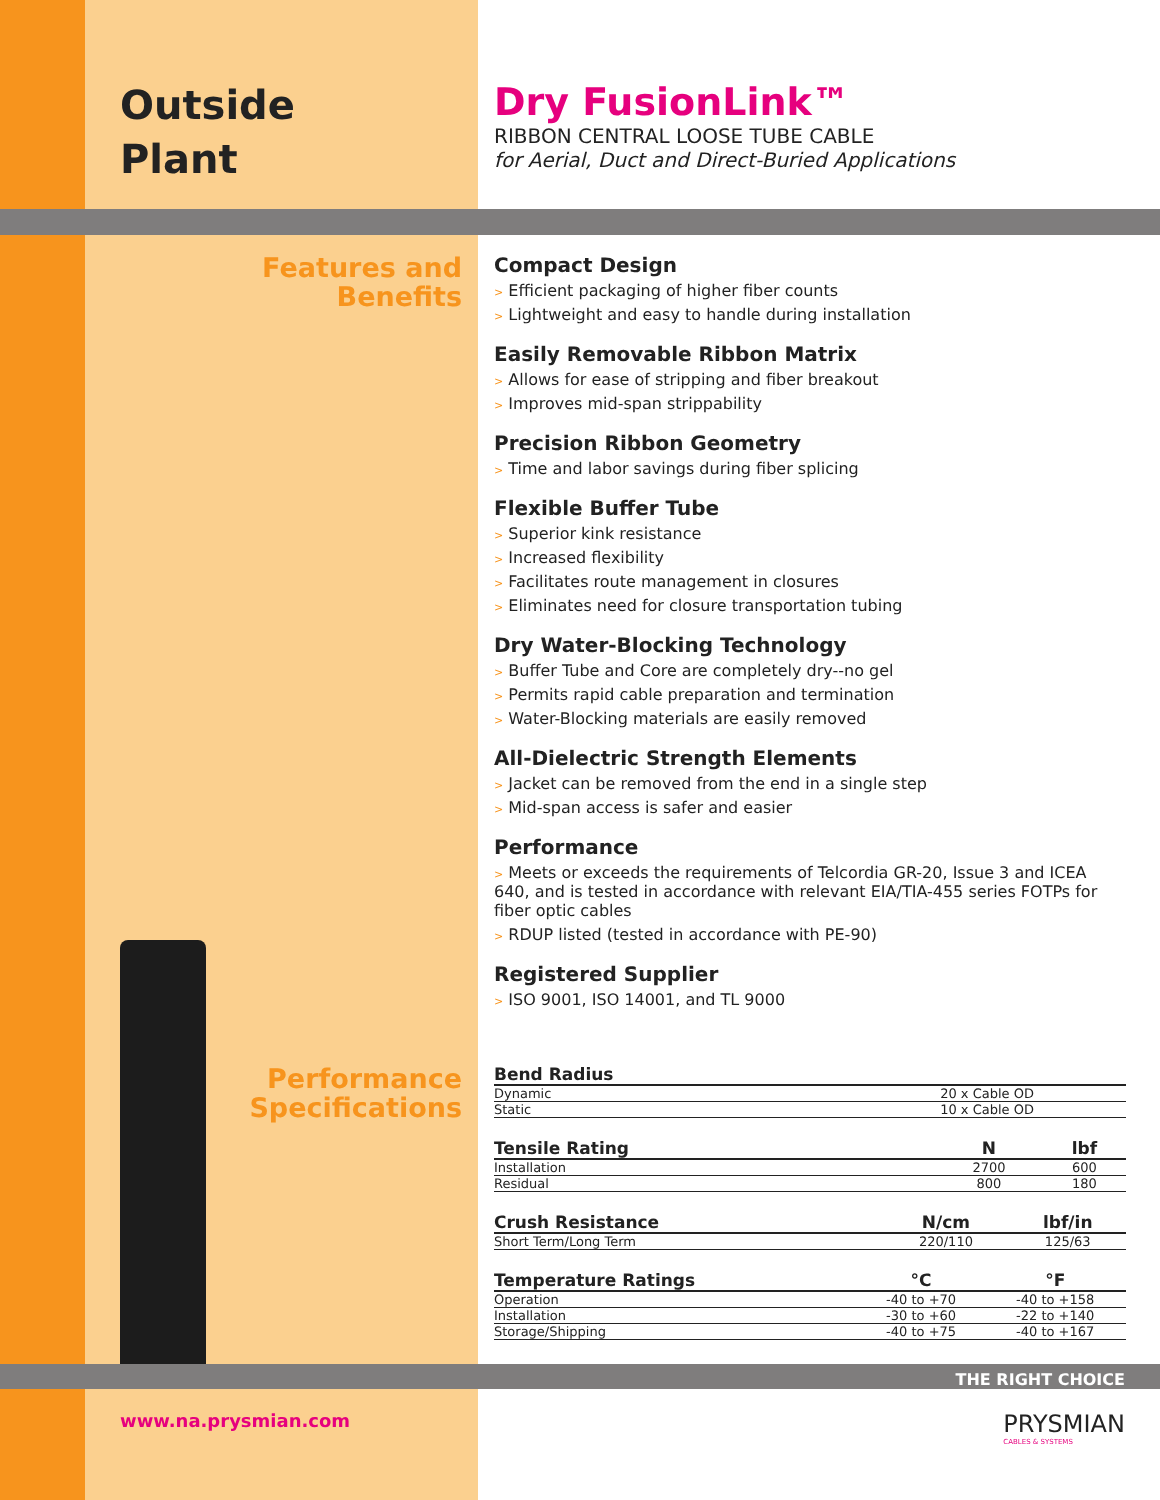Outside
Plant
Dry FusionLink™
RIBBON CENTRAL LOOSE TUBE CABLE
for Aerial, Duct and Direct-Buried Applications
Features and
Benefits
Compact Design
> Efficient packaging of higher fiber counts
> Lightweight and easy to handle during installation
Easily Removable Ribbon Matrix
> Allows for ease of stripping and fiber breakout
> Improves mid-span strippability
Precision Ribbon Geometry
> Time and labor savings during fiber splicing
Flexible Buffer Tube
> Superior kink resistance
> Increased flexibility
> Facilitates route management in closures
> Eliminates need for closure transportation tubing
Dry Water-Blocking Technology
> Buffer Tube and Core are completely dry--no gel
> Permits rapid cable preparation and termination
> Water-Blocking materials are easily removed
All-Dielectric Strength Elements
> Jacket can be removed from the end in a single step
> Mid-span access is safer and easier
Performance
> Meets or exceeds the requirements of Telcordia GR-20, Issue 3 and ICEA 640, and is tested in accordance with relevant EIA/TIA-455 series FOTPs for fiber optic cables
> RDUP listed (tested in accordance with PE-90)
Registered Supplier
> ISO 9001, ISO 14001, and TL 9000
Performance
Specifications
| Bend Radius | | |
| --- | --- | --- |
| Dynamic | 20 x Cable OD | |
| Static | 10 x Cable OD | |
| Tensile Rating | N | lbf |
| --- | --- | --- |
| Installation | 2700 | 600 |
| Residual | 800 | 180 |
| Crush Resistance | N/cm | lbf/in |
| --- | --- | --- |
| Short Term/Long Term | 220/110 | 125/63 |
| Temperature Ratings | °C | °F |
| --- | --- | --- |
| Operation | -40 to +70 | -40 to +158 |
| Installation | -30 to +60 | -22 to +140 |
| Storage/Shipping | -40 to +75 | -40 to +167 |
THE RIGHT CHOICE
www.na.prysmian.com
PRYSMIAN
CABLES & SYSTEMS